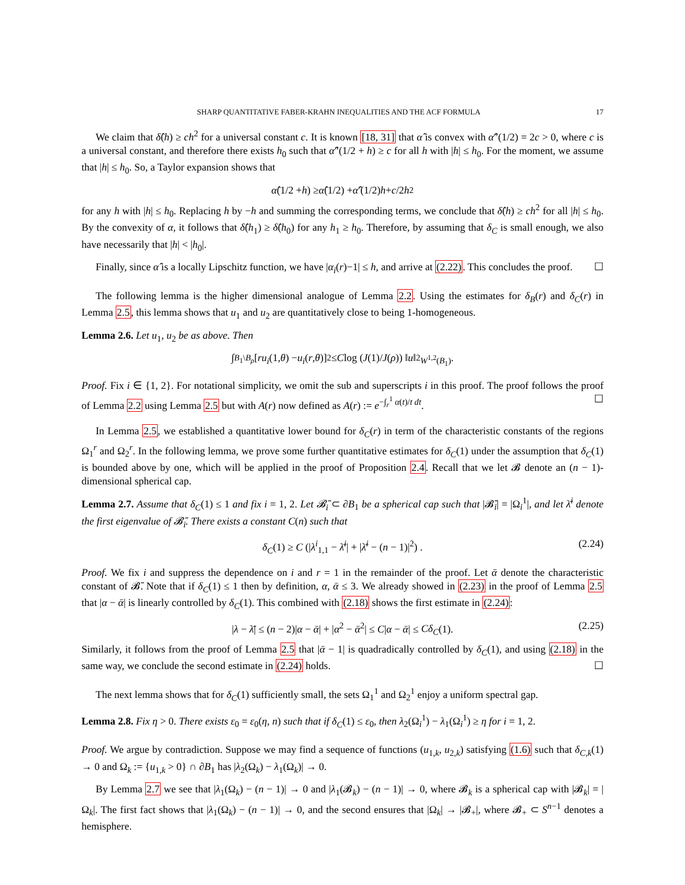SHARP QUANTITATIVE FABER-KRAHN INEQUALITIES AND THE ACF FORMULA 17
We claim that δ̂(h) ≥ ch<sup>2</sup> for a universal constant c. It is known [18, 31] that α̂ is convex with α̂″(1/2) = 2c > 0, where c is a universal constant, and therefore there exists h<sub>0</sub> such that α̂″(1/2 + h) ≥ c for all h with |h| ≤ h<sub>0</sub>. For the moment, we assume that |h| ≤ h<sub>0</sub>. So, a Taylor expansion shows that
α̂ (1/2 + h) ≥ α̂ (1/2) + α̂ ′(1/2) h + c /2 h<sup>2</sup>
for any h with |h| ≤ h<sub>0</sub>. Replacing h by −h and summing the corresponding terms, we conclude that δ̂(h) ≥ ch<sup>2</sup> for all |h| ≤ h<sub>0</sub>. By the convexity of α, it follows that δ̂(h<sub>1</sub>) ≥ δ̂(h<sub>0</sub>) for any h<sub>1</sub> ≥ h<sub>0</sub>. Therefore, by assuming that δ<sub>C</sub> is small enough, we also have necessarily that |h| < |h<sub>0</sub>|.
Finally, since α̂ is a locally Lipschitz function, we have |α<sub>i</sub>(r)−1| ≤ h, and arrive at (2.22). This concludes the proof. ☐
The following lemma is the higher dimensional analogue of Lemma 2.2. Using the estimates for δ<sub>B</sub>(r) and δ<sub>C</sub>(r) in Lemma 2.5, this lemma shows that u<sub>1</sub> and u<sub>2</sub> are quantitatively close to being 1-homogeneous.
Lemma 2.6. Let u<sub>1</sub>, u<sub>2</sub> be as above. Then
∫<sub>B<sub>1</sub>\B<sub>ρ</sub></sub> [ru<sub>i</sub> (1, θ) − u<sub>i</sub> (r, θ)]<sup>2</sup> ≤ C log (J (1)/ J (ρ)) ‖ u ‖<sup>2</sup><sub>W<sup>1,2</sup>(B<sub>1</sub>)</sub>.
Proof. Fix i ∈ {1, 2}. For notational simplicity, we omit the sub and superscripts i in this proof. The proof follows the proof of Lemma 2.2 using Lemma 2.5 but with A(r) now defined as A(r) := e<sup>−∫<sub>r</sub><sup>1</sup> α(t)/t dt</sup>. ☐
In Lemma 2.5, we established a quantitative lower bound for δ<sub>C</sub>(r) in term of the characteristic constants of the regions Ω<sub>1</sub><sup>r</sup> and Ω<sub>2</sub><sup>r</sup>. In the following lemma, we prove some further quantitative estimates for δ<sub>C</sub>(1) under the assumption that δ<sub>C</sub>(1) is bounded above by one, which will be applied in the proof of Proposition 2.4. Recall that we let 𝓑 denote an (n − 1)-dimensional spherical cap.
Lemma 2.7. Assume that δ<sub>C</sub>(1) ≤ 1 and fix i = 1, 2. Let 𝓑̄<sub>i</sub> ⊂ ∂B<sub>1</sub> be a spherical cap such that |𝓑̄<sub>i</sub>| = |Ω<sub>i</sub><sup>1</sup>|, and let λ̄<sup>i</sup> denote the first eigenvalue of 𝓑̄<sub>i</sub>. There exists a constant C(n) such that
δ<sub>C</sub>(1) ≥ C (|λ<sup>i</sup><sub>1,1</sub> − λ̄<sup>i</sup>| + |λ̄<sup>i</sup> − (n − 1)|<sup>2</sup>) . (2.24)
Proof. We fix i and suppress the dependence on i and r = 1 in the remainder of the proof. Let ᾱ denote the characteristic constant of 𝓑̄. Note that if δ<sub>C</sub>(1) ≤ 1 then by definition, α, ᾱ ≤ 3. We already showed in (2.23) in the proof of Lemma 2.5 that |α − ᾱ| is linearly controlled by δ<sub>C</sub>(1). This combined with (2.18) shows the first estimate in (2.24):
|λ − λ̄| ≤ (n − 2)|α − ᾱ| + |α<sup>2</sup> − ᾱ<sup>2</sup>| ≤ C|α − ᾱ| ≤ Cδ<sub>C</sub>(1). (2.25)
Similarly, it follows from the proof of Lemma 2.5 that |ᾱ − 1| is quadradically controlled by δ<sub>C</sub>(1), and using (2.18) in the same way, we conclude the second estimate in (2.24) holds. ☐
The next lemma shows that for δ<sub>C</sub>(1) sufficiently small, the sets Ω<sub>1</sub><sup>1</sup> and Ω<sub>2</sub><sup>1</sup> enjoy a uniform spectral gap.
Lemma 2.8. Fix η > 0. There exists ε<sub>0</sub> = ε<sub>0</sub>(η, n) such that if δ<sub>C</sub>(1) ≤ ε<sub>0</sub>, then λ<sub>2</sub>(Ω<sub>i</sub><sup>1</sup>) − λ<sub>1</sub>(Ω<sub>i</sub><sup>1</sup>) ≥ η for i = 1, 2.
Proof. We argue by contradiction. Suppose we may find a sequence of functions (u<sub>1,k</sub>, u<sub>2,k</sub>) satisfying (1.6) such that δ<sub>C,k</sub>(1) → 0 and Ω<sub>k</sub> := {u<sub>1,k</sub> > 0} ∩ ∂B<sub>1</sub> has |λ<sub>2</sub>(Ω<sub>k</sub>) − λ<sub>1</sub>(Ω<sub>k</sub>)| → 0.
By Lemma 2.7 we see that |λ<sub>1</sub>(Ω<sub>k</sub>) − (n − 1)| → 0 and |λ<sub>1</sub>(𝓑<sub>k</sub>) − (n − 1)| → 0, where 𝓑<sub>k</sub> is a spherical cap with |𝓑<sub>k</sub>| = |Ω<sub>k</sub>|. The first fact shows that |λ<sub>1</sub>(Ω<sub>k</sub>) − (n − 1)| → 0, and the second ensures that |Ω<sub>k</sub>| → |𝓑<sub>+</sub>|, where 𝓑<sub>+</sub> ⊂ S<sup>n−1</sup> denotes a hemisphere.